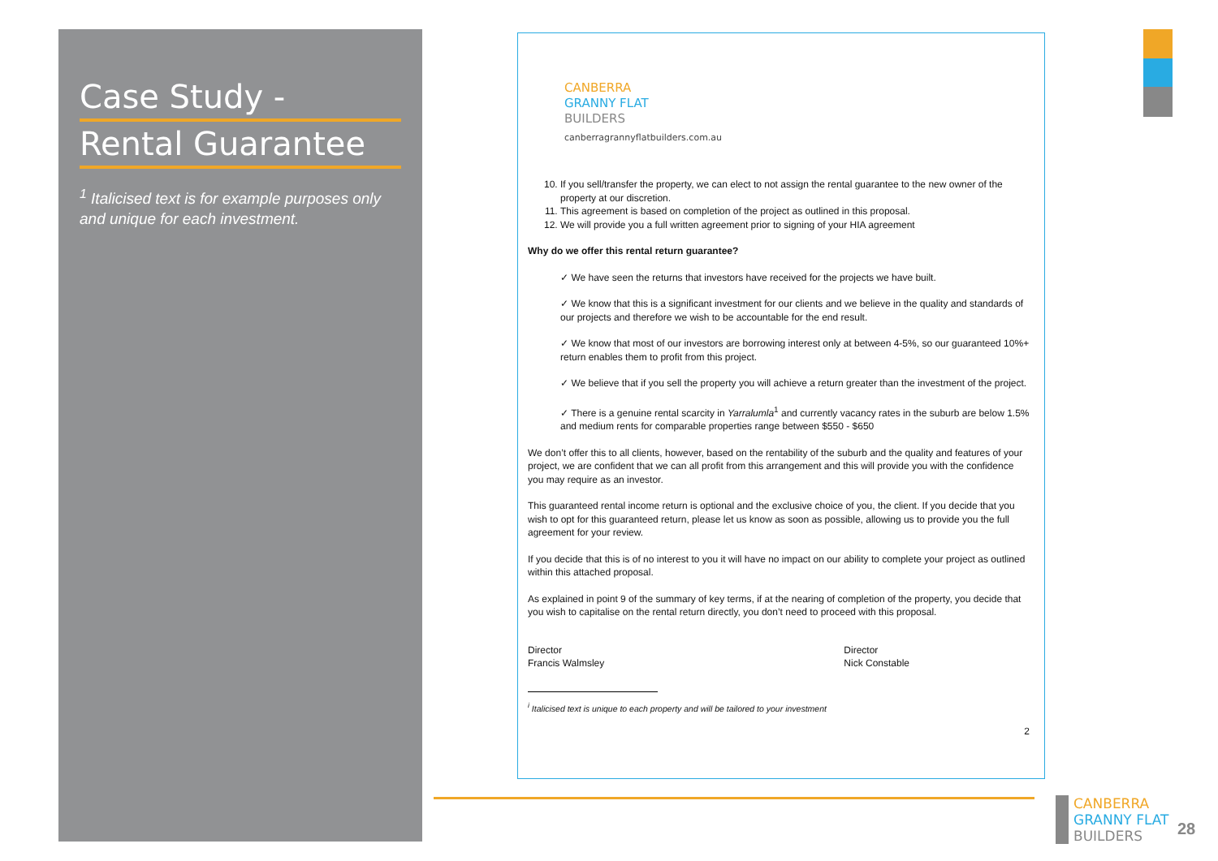Case Study -
Rental Guarantee
<sup>1</sup> Italicised text is for example purposes only and unique for each investment.
CANBERRA
GRANNY FLAT
BUILDERS
canberragrannyflatbuilders.com.au
10. If you sell/transfer the property, we can elect to not assign the rental guarantee to the new owner of the property at our discretion.
11. This agreement is based on completion of the project as outlined in this proposal.
12. We will provide you a full written agreement prior to signing of your HIA agreement
Why do we offer this rental return guarantee?
✓ We have seen the returns that investors have received for the projects we have built.
✓ We know that this is a significant investment for our clients and we believe in the quality and standards of our projects and therefore we wish to be accountable for the end result.
✓ We know that most of our investors are borrowing interest only at between 4-5%, so our guaranteed 10%+ return enables them to profit from this project.
✓ We believe that if you sell the property you will achieve a return greater than the investment of the project.
✓ There is a genuine rental scarcity in Yarralumla<sup>1</sup> and currently vacancy rates in the suburb are below 1.5% and medium rents for comparable properties range between $550 - $650
We don’t offer this to all clients, however, based on the rentability of the suburb and the quality and features of your project, we are confident that we can all profit from this arrangement and this will provide you with the confidence you may require as an investor.
This guaranteed rental income return is optional and the exclusive choice of you, the client. If you decide that you wish to opt for this guaranteed return, please let us know as soon as possible, allowing us to provide you the full agreement for your review.
If you decide that this is of no interest to you it will have no impact on our ability to complete your project as outlined within this attached proposal.
As explained in point 9 of the summary of key terms, if at the nearing of completion of the property, you decide that you wish to capitalise on the rental return directly, you don’t need to proceed with this proposal.
Director
Francis Walmsley
Director
Nick Constable
<sup>i</sup> Italicised text is unique to each property and will be tailored to your investment
2
CANBERRA
GRANNY FLAT
BUILDERS
28